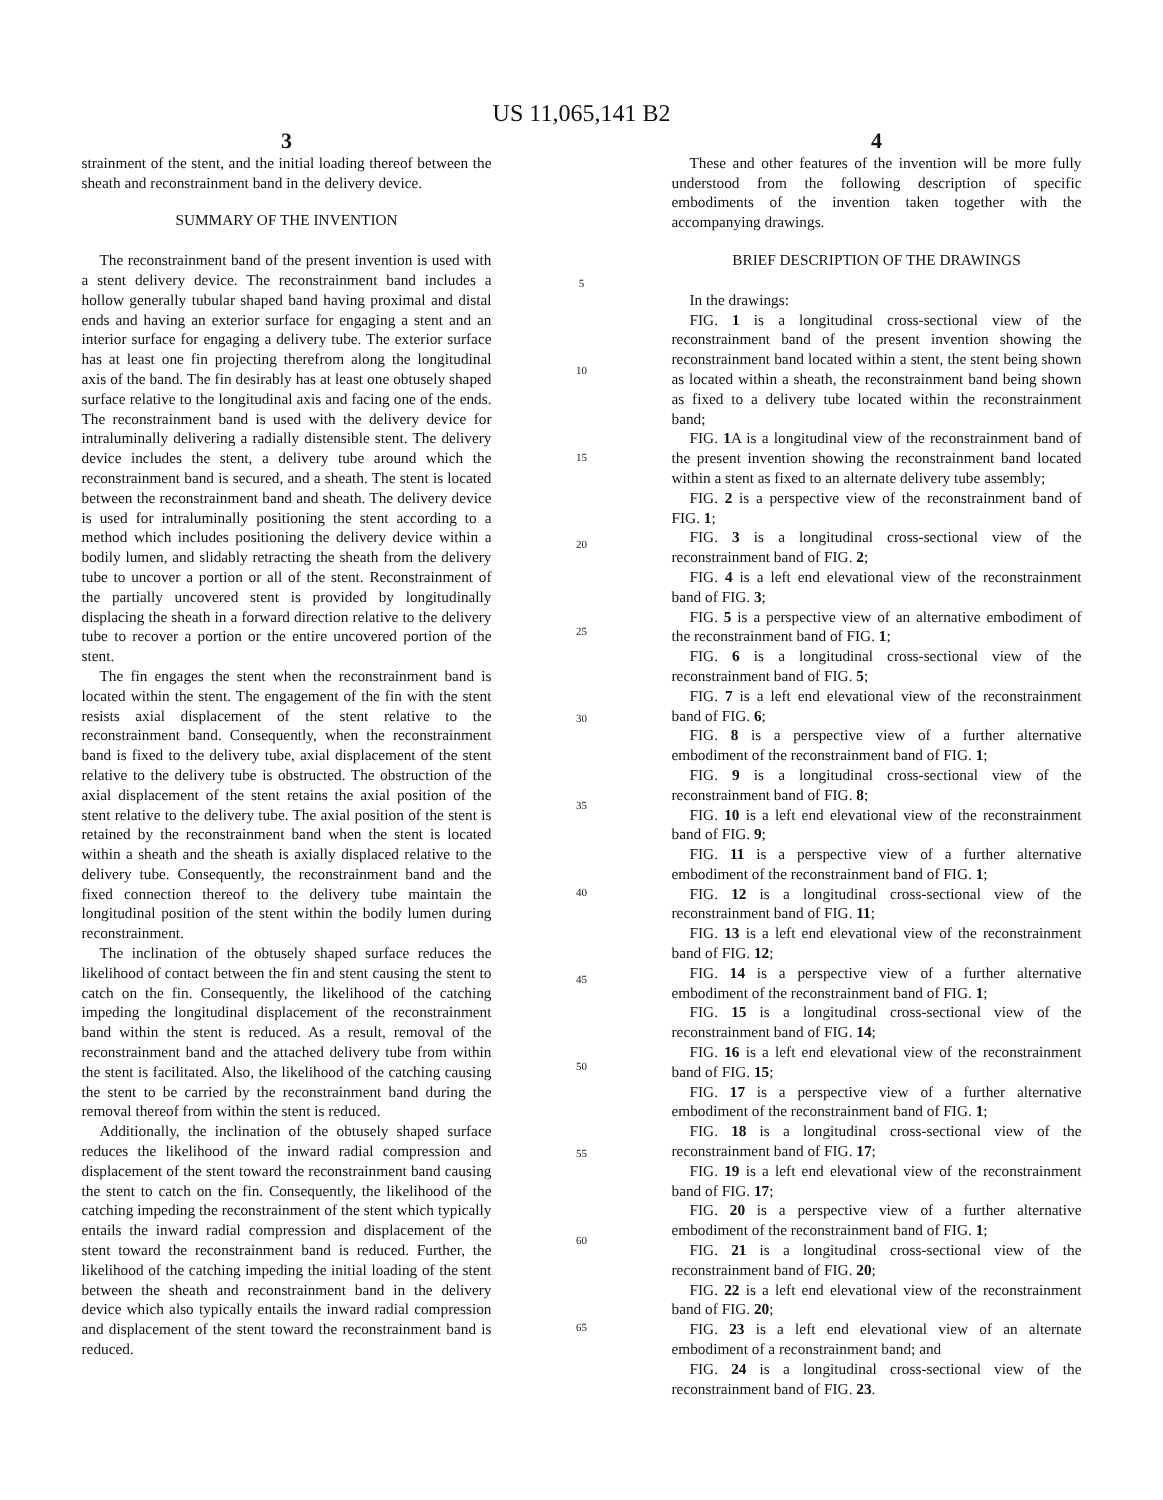US 11,065,141 B2
3
strainment of the stent, and the initial loading thereof between the sheath and reconstrainment band in the delivery device.
SUMMARY OF THE INVENTION
The reconstrainment band of the present invention is used with a stent delivery device. The reconstrainment band includes a hollow generally tubular shaped band having proximal and distal ends and having an exterior surface for engaging a stent and an interior surface for engaging a delivery tube. The exterior surface has at least one fin projecting therefrom along the longitudinal axis of the band. The fin desirably has at least one obtusely shaped surface relative to the longitudinal axis and facing one of the ends. The reconstrainment band is used with the delivery device for intraluminally delivering a radially distensible stent. The delivery device includes the stent, a delivery tube around which the reconstrainment band is secured, and a sheath. The stent is located between the reconstrainment band and sheath. The delivery device is used for intraluminally positioning the stent according to a method which includes positioning the delivery device within a bodily lumen, and slidably retracting the sheath from the delivery tube to uncover a portion or all of the stent. Reconstrainment of the partially uncovered stent is provided by longitudinally displacing the sheath in a forward direction relative to the delivery tube to recover a portion or the entire uncovered portion of the stent.
The fin engages the stent when the reconstrainment band is located within the stent. The engagement of the fin with the stent resists axial displacement of the stent relative to the reconstrainment band. Consequently, when the reconstrainment band is fixed to the delivery tube, axial displacement of the stent relative to the delivery tube is obstructed. The obstruction of the axial displacement of the stent retains the axial position of the stent relative to the delivery tube. The axial position of the stent is retained by the reconstrainment band when the stent is located within a sheath and the sheath is axially displaced relative to the delivery tube. Consequently, the reconstrainment band and the fixed connection thereof to the delivery tube maintain the longitudinal position of the stent within the bodily lumen during reconstrainment.
The inclination of the obtusely shaped surface reduces the likelihood of contact between the fin and stent causing the stent to catch on the fin. Consequently, the likelihood of the catching impeding the longitudinal displacement of the reconstrainment band within the stent is reduced. As a result, removal of the reconstrainment band and the attached delivery tube from within the stent is facilitated. Also, the likelihood of the catching causing the stent to be carried by the reconstrainment band during the removal thereof from within the stent is reduced.
Additionally, the inclination of the obtusely shaped surface reduces the likelihood of the inward radial compression and displacement of the stent toward the reconstrainment band causing the stent to catch on the fin. Consequently, the likelihood of the catching impeding the reconstrainment of the stent which typically entails the inward radial compression and displacement of the stent toward the reconstrainment band is reduced. Further, the likelihood of the catching impeding the initial loading of the stent between the sheath and reconstrainment band in the delivery device which also typically entails the inward radial compression and displacement of the stent toward the reconstrainment band is reduced.
5
10
15
20
25
30
35
40
45
50
55
60
65
4
These and other features of the invention will be more fully understood from the following description of specific embodiments of the invention taken together with the accompanying drawings.
BRIEF DESCRIPTION OF THE DRAWINGS
In the drawings:
FIG. 1 is a longitudinal cross-sectional view of the reconstrainment band of the present invention showing the reconstrainment band located within a stent, the stent being shown as located within a sheath, the reconstrainment band being shown as fixed to a delivery tube located within the reconstrainment band;
FIG. 1 A is a longitudinal view of the reconstrainment band of the present invention showing the reconstrainment band located within a stent as fixed to an alternate delivery tube assembly;
FIG. 2 is a perspective view of the reconstrainment band of FIG. 1;
FIG. 3 is a longitudinal cross-sectional view of the reconstrainment band of FIG. 2;
FIG. 4 is a left end elevational view of the reconstrainment band of FIG. 3;
FIG. 5 is a perspective view of an alternative embodiment of the reconstrainment band of FIG. 1;
FIG. 6 is a longitudinal cross-sectional view of the reconstrainment band of FIG. 5;
FIG. 7 is a left end elevational view of the reconstrainment band of FIG. 6;
FIG. 8 is a perspective view of a further alternative embodiment of the reconstrainment band of FIG. 1;
FIG. 9 is a longitudinal cross-sectional view of the reconstrainment band of FIG. 8;
FIG. 10 is a left end elevational view of the reconstrainment band of FIG. 9;
FIG. 11 is a perspective view of a further alternative embodiment of the reconstrainment band of FIG. 1;
FIG. 12 is a longitudinal cross-sectional view of the reconstrainment band of FIG. 11;
FIG. 13 is a left end elevational view of the reconstrainment band of FIG. 12;
FIG. 14 is a perspective view of a further alternative embodiment of the reconstrainment band of FIG. 1;
FIG. 15 is a longitudinal cross-sectional view of the reconstrainment band of FIG. 14;
FIG. 16 is a left end elevational view of the reconstrainment band of FIG. 15;
FIG. 17 is a perspective view of a further alternative embodiment of the reconstrainment band of FIG. 1;
FIG. 18 is a longitudinal cross-sectional view of the reconstrainment band of FIG. 17;
FIG. 19 is a left end elevational view of the reconstrainment band of FIG. 17;
FIG. 20 is a perspective view of a further alternative embodiment of the reconstrainment band of FIG. 1;
FIG. 21 is a longitudinal cross-sectional view of the reconstrainment band of FIG. 20;
FIG. 22 is a left end elevational view of the reconstrainment band of FIG. 20;
FIG. 23 is a left end elevational view of an alternate embodiment of a reconstrainment band; and
FIG. 24 is a longitudinal cross-sectional view of the reconstrainment band of FIG. 23.